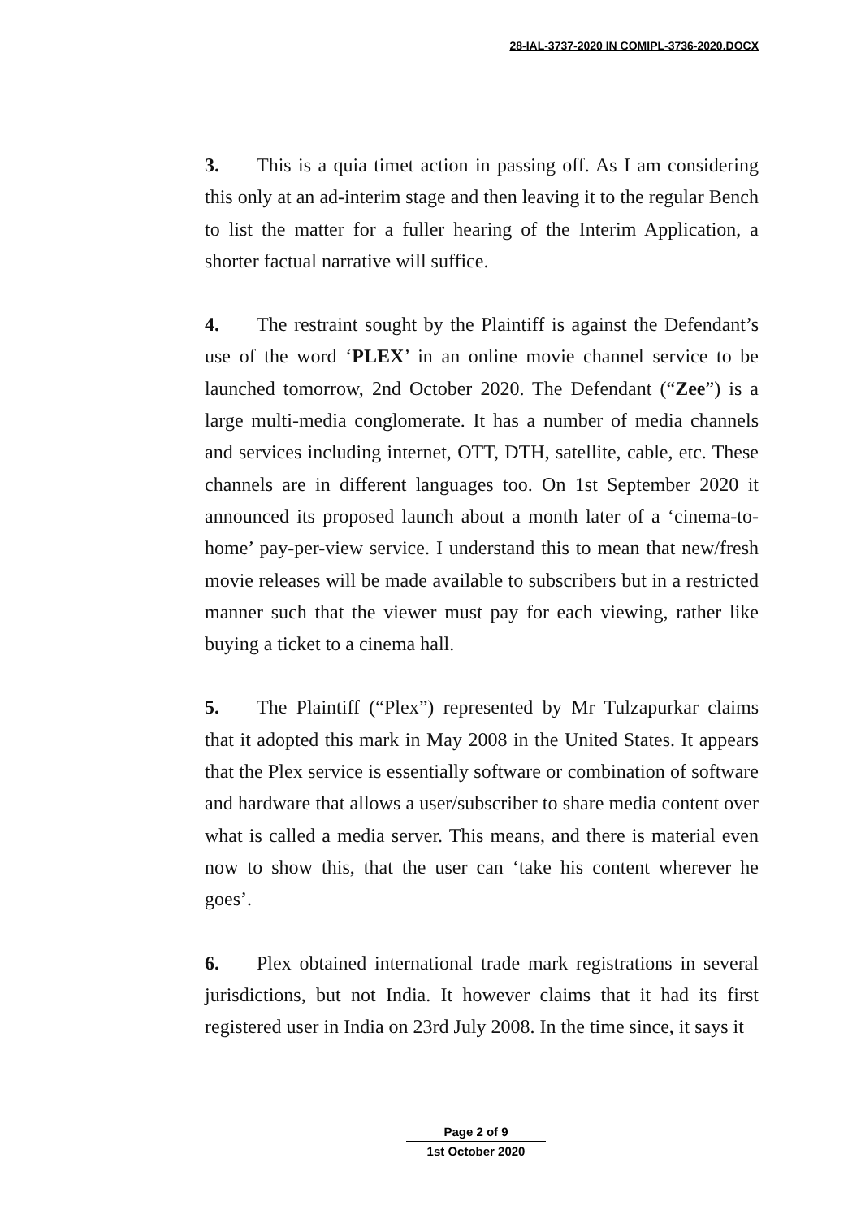28-IAL-3737-2020 IN COMIPL-3736-2020.DOCX
3. This is a quia timet action in passing off. As I am considering this only at an ad-interim stage and then leaving it to the regular Bench to list the matter for a fuller hearing of the Interim Application, a shorter factual narrative will suffice.
4. The restraint sought by the Plaintiff is against the Defendant’s use of the word ‘PLEX’ in an online movie channel service to be launched tomorrow, 2nd October 2020. The Defendant (“Zee”) is a large multi-media conglomerate. It has a number of media channels and services including internet, OTT, DTH, satellite, cable, etc. These channels are in different languages too. On 1st September 2020 it announced its proposed launch about a month later of a ‘cinema-to-home’ pay-per-view service. I understand this to mean that new/fresh movie releases will be made available to subscribers but in a restricted manner such that the viewer must pay for each viewing, rather like buying a ticket to a cinema hall.
5. The Plaintiff (“Plex”) represented by Mr Tulzapurkar claims that it adopted this mark in May 2008 in the United States. It appears that the Plex service is essentially software or combination of software and hardware that allows a user/subscriber to share media content over what is called a media server. This means, and there is material even now to show this, that the user can ‘take his content wherever he goes’.
6. Plex obtained international trade mark registrations in several jurisdictions, but not India. It however claims that it had its first registered user in India on 23rd July 2008. In the time since, it says it
Page 2 of 9
1st October 2020